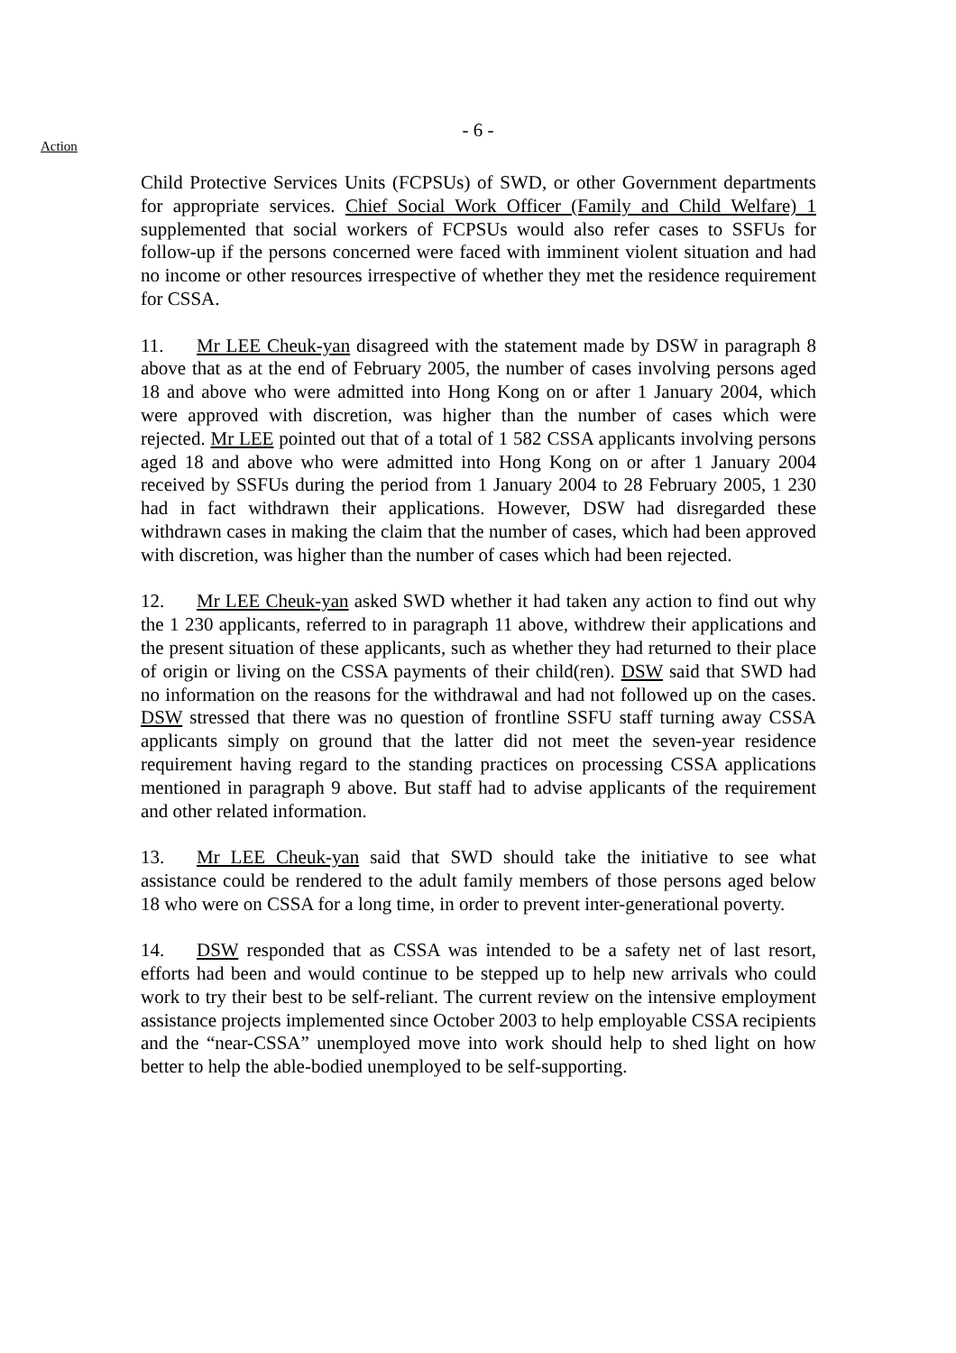Action
- 6 -
Child Protective Services Units (FCPSUs) of SWD, or other Government departments for appropriate services. Chief Social Work Officer (Family and Child Welfare) 1 supplemented that social workers of FCPSUs would also refer cases to SSFUs for follow-up if the persons concerned were faced with imminent violent situation and had no income or other resources irrespective of whether they met the residence requirement for CSSA.
11. Mr LEE Cheuk-yan disagreed with the statement made by DSW in paragraph 8 above that as at the end of February 2005, the number of cases involving persons aged 18 and above who were admitted into Hong Kong on or after 1 January 2004, which were approved with discretion, was higher than the number of cases which were rejected. Mr LEE pointed out that of a total of 1 582 CSSA applicants involving persons aged 18 and above who were admitted into Hong Kong on or after 1 January 2004 received by SSFUs during the period from 1 January 2004 to 28 February 2005, 1 230 had in fact withdrawn their applications. However, DSW had disregarded these withdrawn cases in making the claim that the number of cases, which had been approved with discretion, was higher than the number of cases which had been rejected.
12. Mr LEE Cheuk-yan asked SWD whether it had taken any action to find out why the 1 230 applicants, referred to in paragraph 11 above, withdrew their applications and the present situation of these applicants, such as whether they had returned to their place of origin or living on the CSSA payments of their child(ren). DSW said that SWD had no information on the reasons for the withdrawal and had not followed up on the cases. DSW stressed that there was no question of frontline SSFU staff turning away CSSA applicants simply on ground that the latter did not meet the seven-year residence requirement having regard to the standing practices on processing CSSA applications mentioned in paragraph 9 above. But staff had to advise applicants of the requirement and other related information.
13. Mr LEE Cheuk-yan said that SWD should take the initiative to see what assistance could be rendered to the adult family members of those persons aged below 18 who were on CSSA for a long time, in order to prevent inter-generational poverty.
14. DSW responded that as CSSA was intended to be a safety net of last resort, efforts had been and would continue to be stepped up to help new arrivals who could work to try their best to be self-reliant. The current review on the intensive employment assistance projects implemented since October 2003 to help employable CSSA recipients and the “near-CSSA” unemployed move into work should help to shed light on how better to help the able-bodied unemployed to be self-supporting.